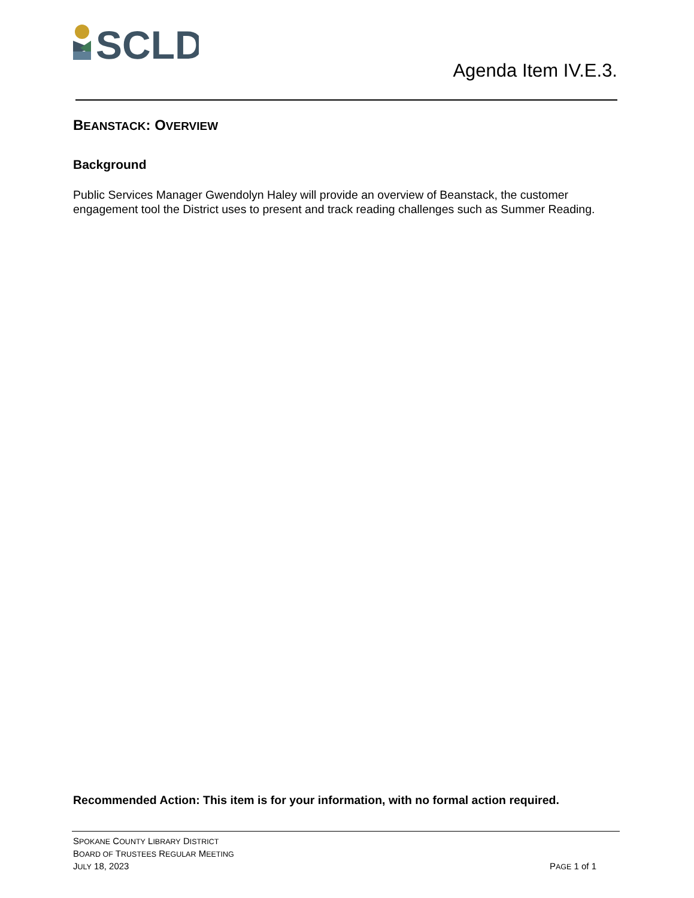SCLD
Agenda Item IV.E.3.
BEANSTACK: OVERVIEW
Background
Public Services Manager Gwendolyn Haley will provide an overview of Beanstack, the customer engagement tool the District uses to present and track reading challenges such as Summer Reading.
Recommended Action: This item is for your information, with no formal action required.
SPOKANE COUNTY LIBRARY DISTRICT
BOARD OF TRUSTEES REGULAR MEETING
JULY 18, 2023
PAGE 1 of 1